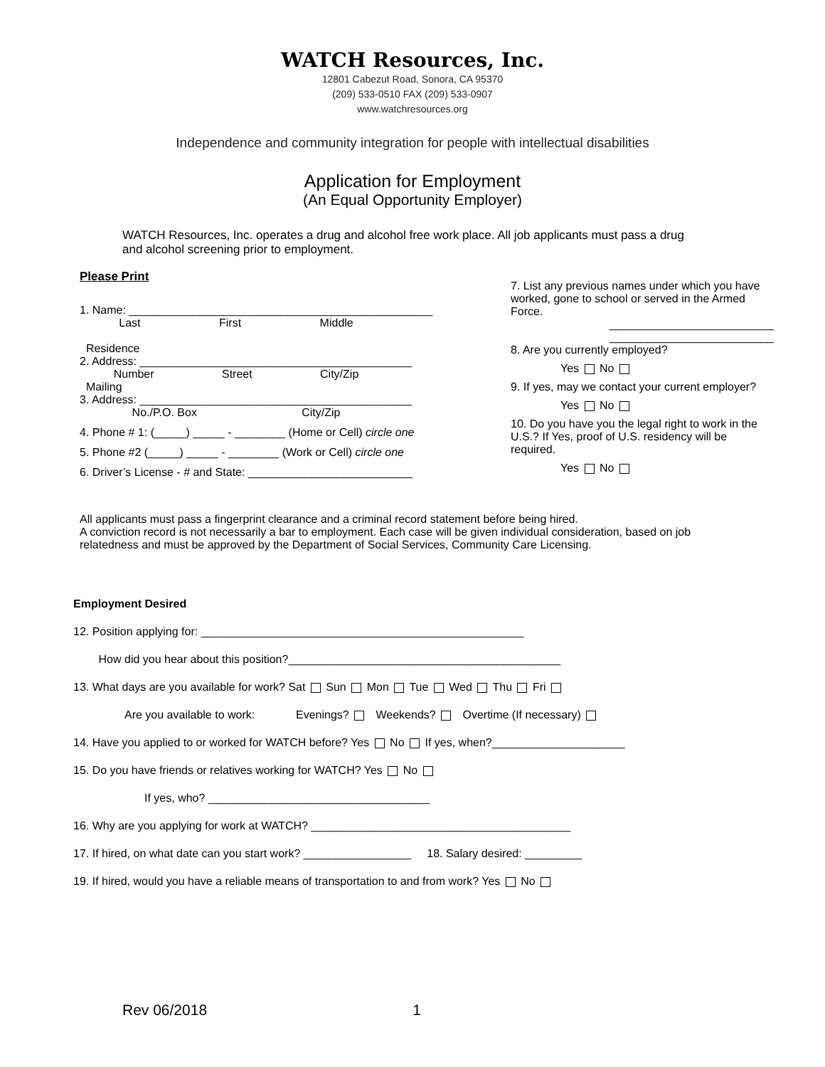WATCH Resources, Inc.
12801 Cabezut Road, Sonora, CA 95370
(209) 533-0510 FAX (209) 533-0907
www.watchresources.org
Independence and community integration for people with intellectual disabilities
Application for Employment
(An Equal Opportunity Employer)
WATCH Resources, Inc. operates a drug and alcohol free work place. All job applicants must pass a drug and alcohol screening prior to employment.
Please Print
1. Name: ________________________________________________
Last First Middle
Residence
2. Address: ___________________________________________
Number Street City/Zip
Mailing
3. Address: ___________________________________________
No./P.O. Box City/Zip
4. Phone # 1: (_____) _____ - ________ (Home or Cell) circle one
5. Phone #2 (_____) _____ - ________ (Work or Cell) circle one
6. Driver’s License - # and State: __________________________
7. List any previous names under which you have worked, gone to school or served in the Armed Force.
__________________________
__________________________
8. Are you currently employed?
Yes No
9. If yes, may we contact your current employer?
Yes No
10. Do you have you the legal right to work in the U.S.? If Yes, proof of U.S. residency will be required.
Yes No
All applicants must pass a fingerprint clearance and a criminal record statement before being hired.
A conviction record is not necessarily a bar to employment. Each case will be given individual consideration, based on job relatedness and must be approved by the Department of Social Services, Community Care Licensing.
Employment Desired
12. Position applying for: ___________________________________________________
How did you hear about this position?___________________________________________
13. What days are you available for work? Sat Sun Mon Tue Wed Thu Fri
Are you available to work: Evenings? Weekends? Overtime (If necessary)
14. Have you applied to or worked for WATCH before? Yes No If yes, when?_____________________
15. Do you have friends or relatives working for WATCH? Yes No
If yes, who? ___________________________________
16. Why are you applying for work at WATCH? _________________________________________
17. If hired, on what date can you start work? _________________ 18. Salary desired: _________
19. If hired, would you have a reliable means of transportation to and from work? Yes No
Rev 06/2018 1